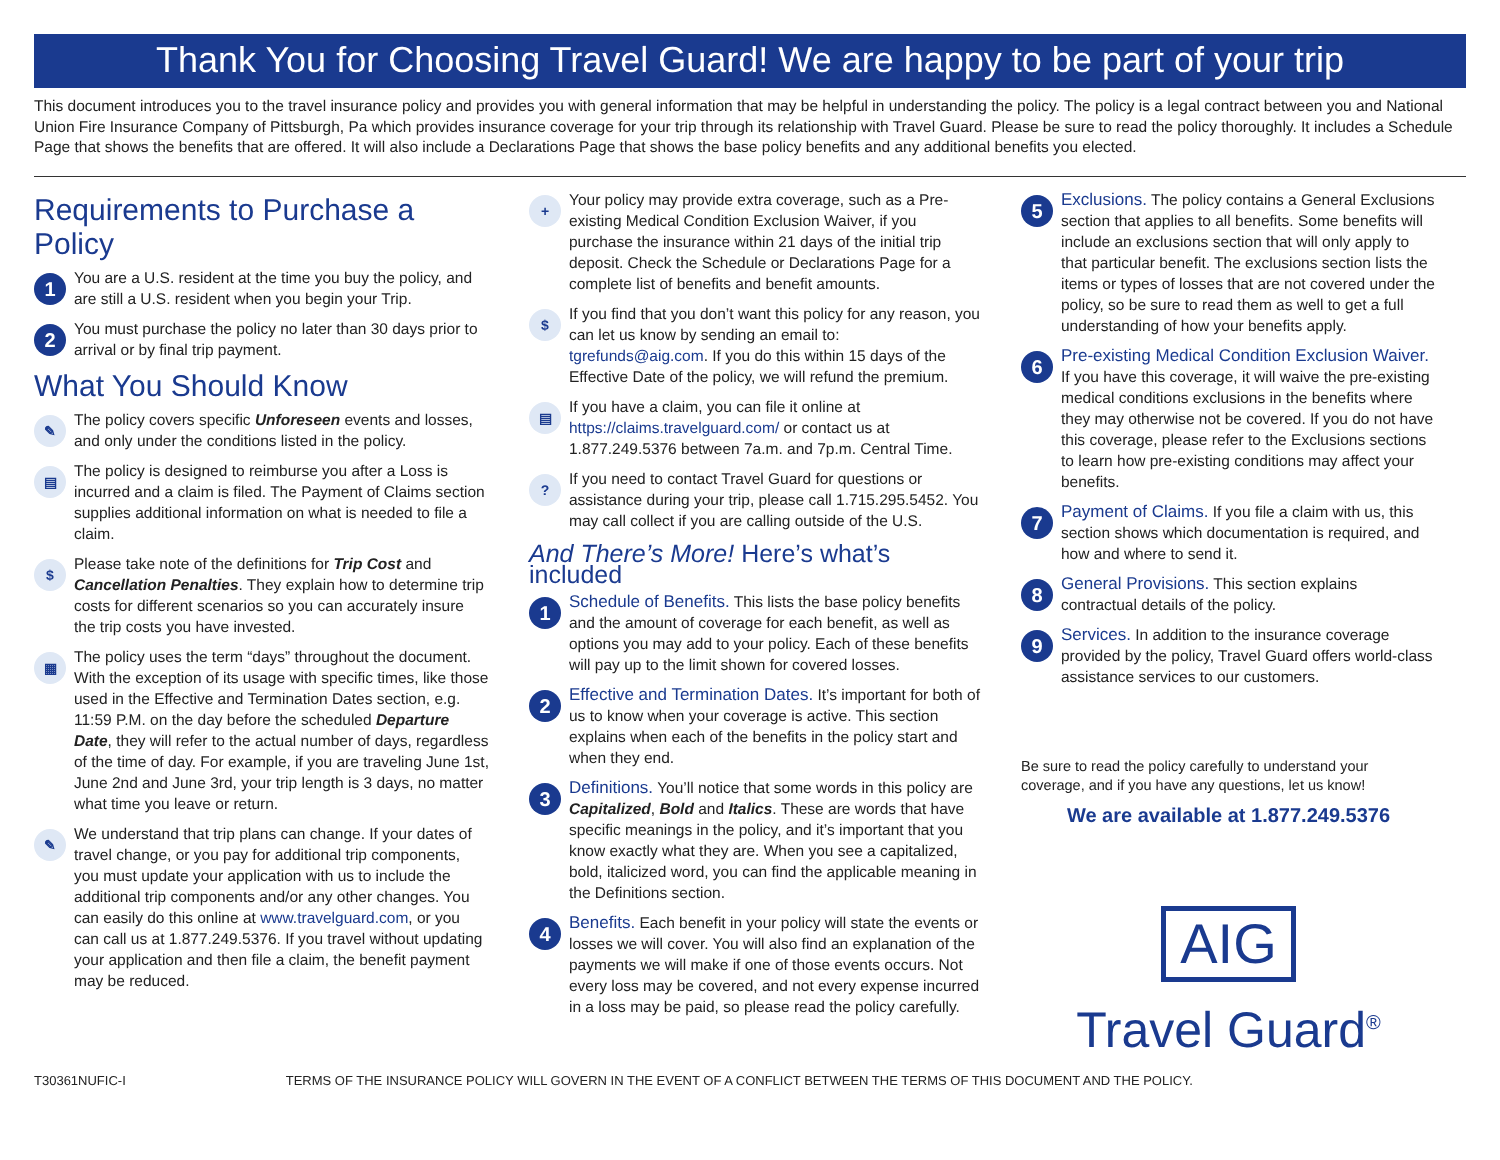Thank You for Choosing Travel Guard! We are happy to be part of your trip
This document introduces you to the travel insurance policy and provides you with general information that may be helpful in understanding the policy. The policy is a legal contract between you and National Union Fire Insurance Company of Pittsburgh, Pa which provides insurance coverage for your trip through its relationship with Travel Guard. Please be sure to read the policy thoroughly. It includes a Schedule Page that shows the benefits that are offered. It will also include a Declarations Page that shows the base policy benefits and any additional benefits you elected.
Requirements to Purchase a Policy
1
You are a U.S. resident at the time you buy the policy, and are still a U.S. resident when you begin your Trip.
2
You must purchase the policy no later than 30 days prior to arrival or by final trip payment.
What You Should Know
✎
The policy covers specific Unforeseen events and losses, and only under the conditions listed in the policy.
▤
The policy is designed to reimburse you after a Loss is incurred and a claim is filed. The Payment of Claims section supplies additional information on what is needed to file a claim.
$
Please take note of the definitions for Trip Cost and Cancellation Penalties. They explain how to determine trip costs for different scenarios so you can accurately insure the trip costs you have invested.
▦
The policy uses the term “days” throughout the document. With the exception of its usage with specific times, like those used in the Effective and Termination Dates section, e.g. 11:59 P.M. on the day before the scheduled Departure Date, they will refer to the actual number of days, regardless of the time of day. For example, if you are traveling June 1st, June 2nd and June 3rd, your trip length is 3 days, no matter what time you leave or return.
✎
We understand that trip plans can change. If your dates of travel change, or you pay for additional trip components, you must update your application with us to include the additional trip components and/or any other changes. You can easily do this online at www.travelguard.com, or you can call us at 1.877.249.5376. If you travel without updating your application and then file a claim, the benefit payment may be reduced.
+
Your policy may provide extra coverage, such as a Pre-existing Medical Condition Exclusion Waiver, if you purchase the insurance within 21 days of the initial trip deposit. Check the Schedule or Declarations Page for a complete list of benefits and benefit amounts.
$
If you find that you don’t want this policy for any reason, you can let us know by sending an email to: tgrefunds@aig.com. If you do this within 15 days of the Effective Date of the policy, we will refund the premium.
▤
If you have a claim, you can file it online at https://claims.travelguard.com/ or contact us at 1.877.249.5376 between 7a.m. and 7p.m. Central Time.
?
If you need to contact Travel Guard for questions or assistance during your trip, please call 1.715.295.5452. You may call collect if you are calling outside of the U.S.
And There’s More! Here’s what’s included
1
Schedule of Benefits. This lists the base policy benefits and the amount of coverage for each benefit, as well as options you may add to your policy. Each of these benefits will pay up to the limit shown for covered losses.
2
Effective and Termination Dates. It’s important for both of us to know when your coverage is active. This section explains when each of the benefits in the policy start and when they end.
3
Definitions. You’ll notice that some words in this policy are Capitalized, Bold and Italics. These are words that have specific meanings in the policy, and it’s important that you know exactly what they are. When you see a capitalized, bold, italicized word, you can find the applicable meaning in the Definitions section.
4
Benefits. Each benefit in your policy will state the events or losses we will cover. You will also find an explanation of the payments we will make if one of those events occurs. Not every loss may be covered, and not every expense incurred in a loss may be paid, so please read the policy carefully.
5
Exclusions. The policy contains a General Exclusions section that applies to all benefits. Some benefits will include an exclusions section that will only apply to that particular benefit. The exclusions section lists the items or types of losses that are not covered under the policy, so be sure to read them as well to get a full understanding of how your benefits apply.
6
Pre-existing Medical Condition Exclusion Waiver. If you have this coverage, it will waive the pre-existing medical conditions exclusions in the benefits where they may otherwise not be covered. If you do not have this coverage, please refer to the Exclusions sections to learn how pre-existing conditions may affect your benefits.
7
Payment of Claims. If you file a claim with us, this section shows which documentation is required, and how and where to send it.
8
General Provisions. This section explains contractual details of the policy.
9
Services. In addition to the insurance coverage provided by the policy, Travel Guard offers world-class assistance services to our customers.
Be sure to read the policy carefully to understand your coverage, and if you have any questions, let us know!
We are available at 1.877.249.5376
AIG
Travel Guard<sup>®</sup>
T30361NUFIC-I TERMS OF THE INSURANCE POLICY WILL GOVERN IN THE EVENT OF A CONFLICT BETWEEN THE TERMS OF THIS DOCUMENT AND THE POLICY.